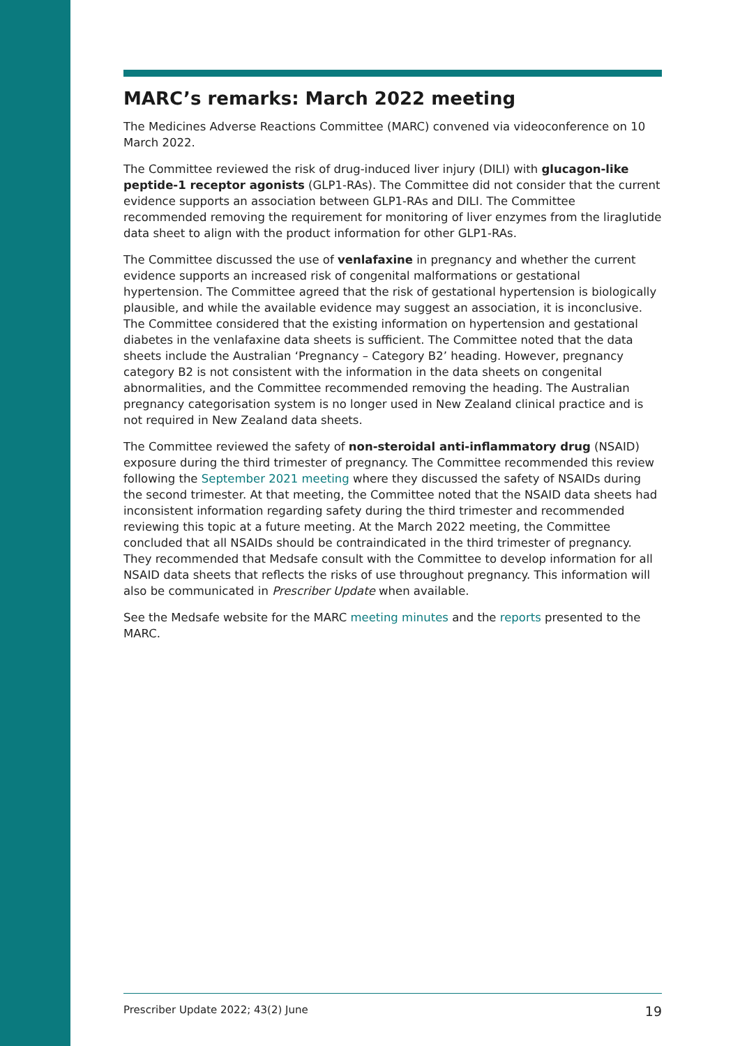MARC’s remarks: March 2022 meeting
The Medicines Adverse Reactions Committee (MARC) convened via videoconference on 10 March 2022.
The Committee reviewed the risk of drug-induced liver injury (DILI) with glucagon-like peptide-1 receptor agonists (GLP1-RAs). The Committee did not consider that the current evidence supports an association between GLP1-RAs and DILI. The Committee recommended removing the requirement for monitoring of liver enzymes from the liraglutide data sheet to align with the product information for other GLP1-RAs.
The Committee discussed the use of venlafaxine in pregnancy and whether the current evidence supports an increased risk of congenital malformations or gestational hypertension. The Committee agreed that the risk of gestational hypertension is biologically plausible, and while the available evidence may suggest an association, it is inconclusive. The Committee considered that the existing information on hypertension and gestational diabetes in the venlafaxine data sheets is sufficient. The Committee noted that the data sheets include the Australian ‘Pregnancy – Category B2’ heading. However, pregnancy category B2 is not consistent with the information in the data sheets on congenital abnormalities, and the Committee recommended removing the heading. The Australian pregnancy categorisation system is no longer used in New Zealand clinical practice and is not required in New Zealand data sheets.
The Committee reviewed the safety of non-steroidal anti-inflammatory drug (NSAID) exposure during the third trimester of pregnancy. The Committee recommended this review following the September 2021 meeting where they discussed the safety of NSAIDs during the second trimester. At that meeting, the Committee noted that the NSAID data sheets had inconsistent information regarding safety during the third trimester and recommended reviewing this topic at a future meeting. At the March 2022 meeting, the Committee concluded that all NSAIDs should be contraindicated in the third trimester of pregnancy. They recommended that Medsafe consult with the Committee to develop information for all NSAID data sheets that reflects the risks of use throughout pregnancy. This information will also be communicated in Prescriber Update when available.
See the Medsafe website for the MARC meeting minutes and the reports presented to the MARC.
Prescriber Update 2022; 43(2) June 19